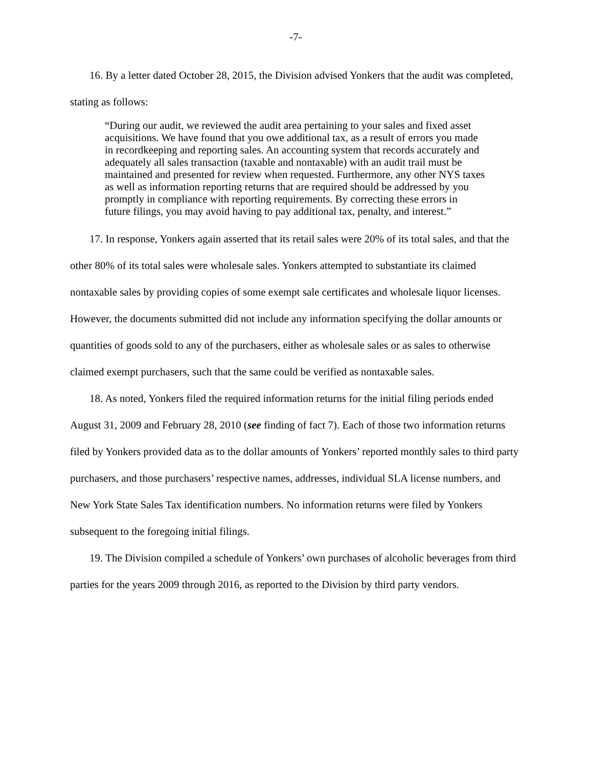-7-
16. By a letter dated October 28, 2015, the Division advised Yonkers that the audit was completed, stating as follows:
“During our audit, we reviewed the audit area pertaining to your sales and fixed asset acquisitions. We have found that you owe additional tax, as a result of errors you made in recordkeeping and reporting sales. An accounting system that records accurately and adequately all sales transaction (taxable and nontaxable) with an audit trail must be maintained and presented for review when requested. Furthermore, any other NYS taxes as well as information reporting returns that are required should be addressed by you promptly in compliance with reporting requirements. By correcting these errors in future filings, you may avoid having to pay additional tax, penalty, and interest.”
17. In response, Yonkers again asserted that its retail sales were 20% of its total sales, and that the other 80% of its total sales were wholesale sales. Yonkers attempted to substantiate its claimed nontaxable sales by providing copies of some exempt sale certificates and wholesale liquor licenses. However, the documents submitted did not include any information specifying the dollar amounts or quantities of goods sold to any of the purchasers, either as wholesale sales or as sales to otherwise claimed exempt purchasers, such that the same could be verified as nontaxable sales.
18. As noted, Yonkers filed the required information returns for the initial filing periods ended August 31, 2009 and February 28, 2010 (see finding of fact 7). Each of those two information returns filed by Yonkers provided data as to the dollar amounts of Yonkers’ reported monthly sales to third party purchasers, and those purchasers’ respective names, addresses, individual SLA license numbers, and New York State Sales Tax identification numbers. No information returns were filed by Yonkers subsequent to the foregoing initial filings.
19. The Division compiled a schedule of Yonkers’ own purchases of alcoholic beverages from third parties for the years 2009 through 2016, as reported to the Division by third party vendors.